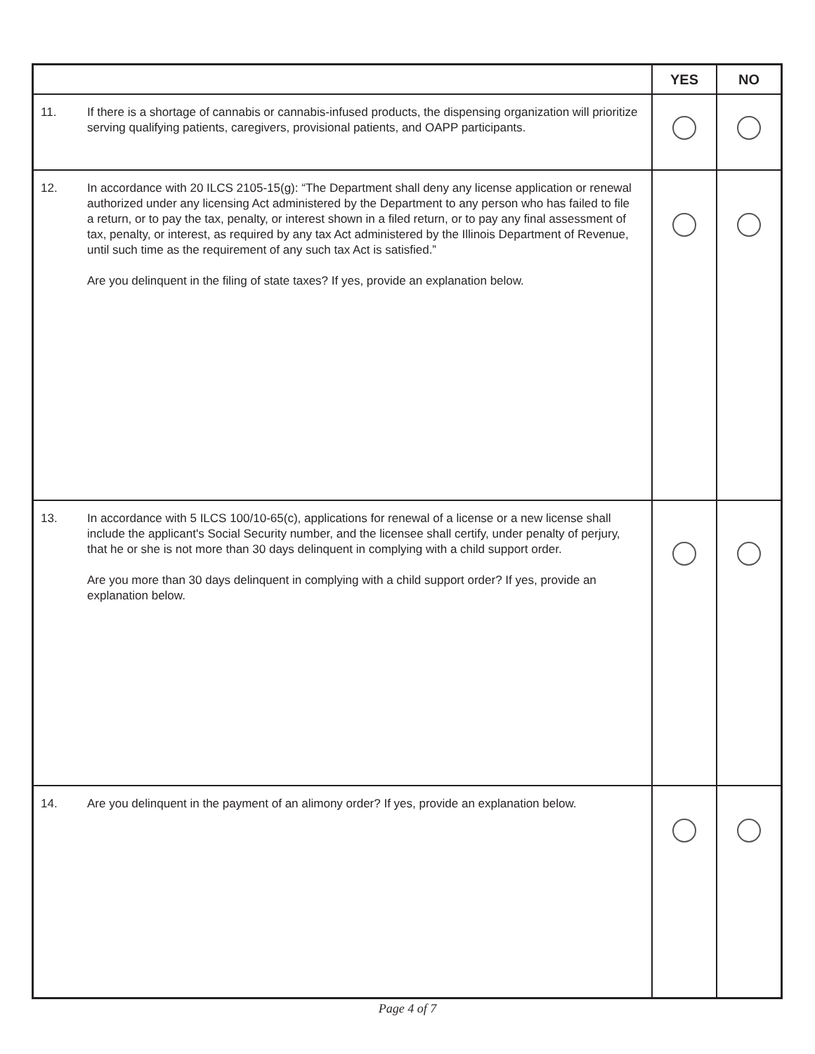| | | YES | NO |
| --- | --- | --- | --- |
| 11. | If there is a shortage of cannabis or cannabis-infused products, the dispensing organization will prioritize serving qualifying patients, caregivers, provisional patients, and OAPP participants. | | |
| 12. | In accordance with 20 ILCS 2105-15(g): “The Department shall deny any license application or renewal authorized under any licensing Act administered by the Department to any person who has failed to file a return, or to pay the tax, penalty, or interest shown in a filed return, or to pay any final assessment of tax, penalty, or interest, as required by any tax Act administered by the Illinois Department of Revenue, until such time as the requirement of any such tax Act is satisfied.” Are you delinquent in the filing of state taxes? If yes, provide an explanation below. | | |
| 13. | In accordance with 5 ILCS 100/10-65(c), applications for renewal of a license or a new license shall include the applicant's Social Security number, and the licensee shall certify, under penalty of perjury, that he or she is not more than 30 days delinquent in complying with a child support order. Are you more than 30 days delinquent in complying with a child support order? If yes, provide an explanation below. | | |
| 14. | Are you delinquent in the payment of an alimony order? If yes, provide an explanation below. | | |
Page 4 of 7